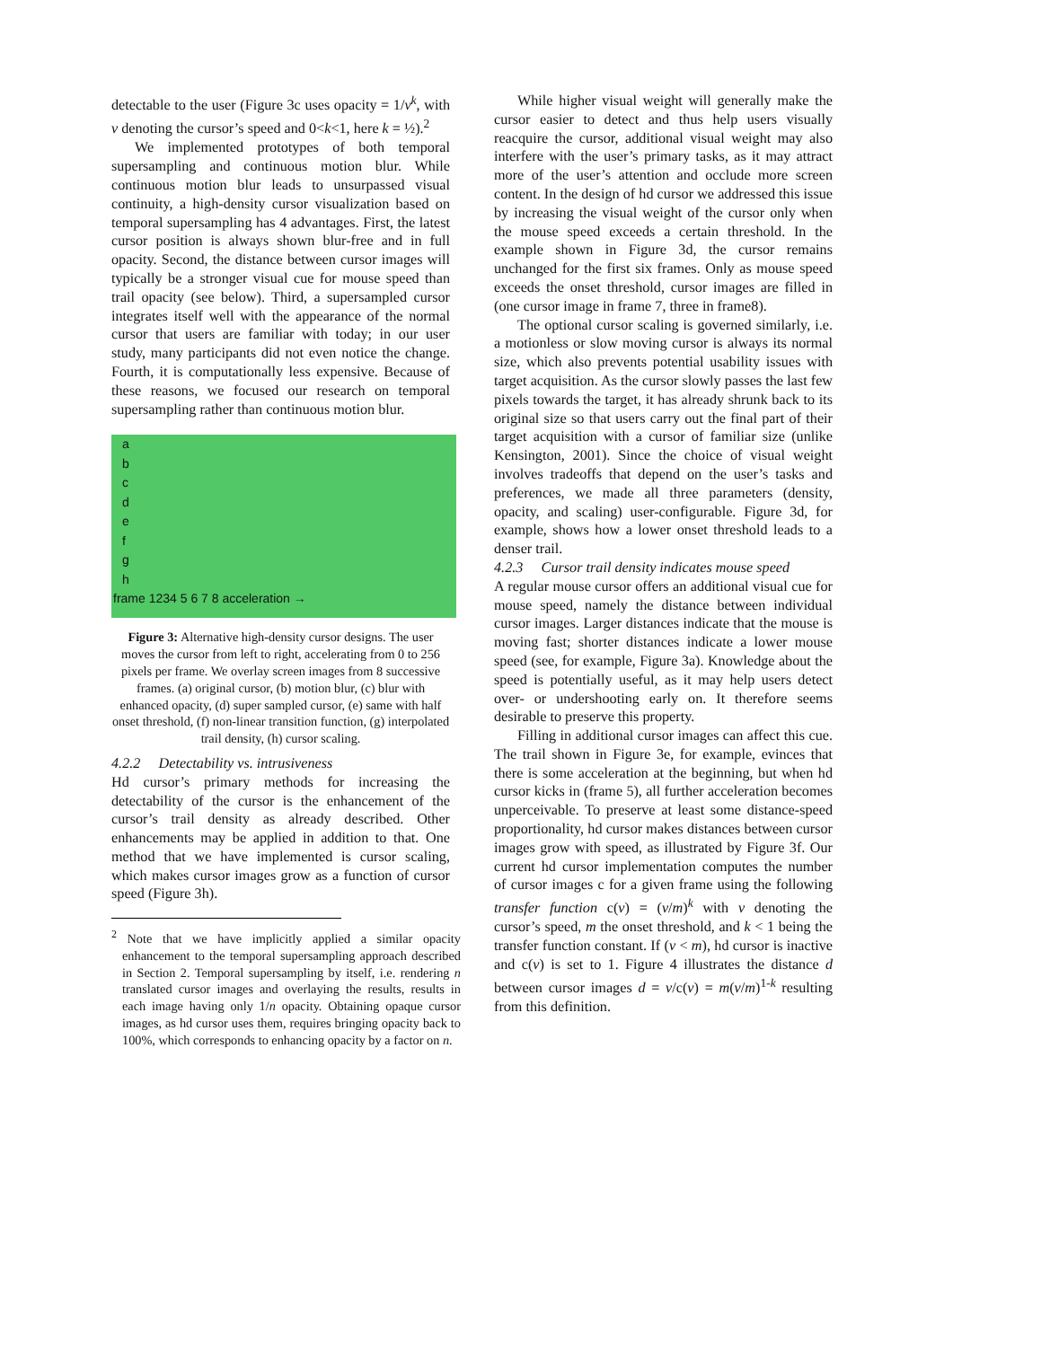detectable to the user (Figure 3c uses opacity = 1/v<sup>k</sup>, with v denoting the cursor’s speed and 0<k<1, here k = ½).<sup>2</sup>
We implemented prototypes of both temporal supersampling and continuous motion blur. While continuous motion blur leads to unsurpassed visual continuity, a high-density cursor visualization based on temporal supersampling has 4 advantages. First, the latest cursor position is always shown blur-free and in full opacity. Second, the distance between cursor images will typically be a stronger visual cue for mouse speed than trail opacity (see below). Third, a supersampled cursor integrates itself well with the appearance of the normal cursor that users are familiar with today; in our user study, many participants did not even notice the change. Fourth, it is computationally less expensive. Because of these reasons, we focused our research on temporal supersampling rather than continuous motion blur.
a
b
c
d
e
f
g
h
frame 1234 5 6 7 8 acceleration →
Figure 3: Alternative high-density cursor designs. The user moves the cursor from left to right, accelerating from 0 to 256 pixels per frame. We overlay screen images from 8 successive frames. (a) original cursor, (b) motion blur, (c) blur with enhanced opacity, (d) super sampled cursor, (e) same with half onset threshold, (f) non-linear transition function, (g) interpolated trail density, (h) cursor scaling.
4.2.2 Detectability vs. intrusiveness
Hd cursor’s primary methods for increasing the detectability of the cursor is the enhancement of the cursor’s trail density as already described. Other enhancements may be applied in addition to that. One method that we have implemented is cursor scaling, which makes cursor images grow as a function of cursor speed (Figure 3h).
<sup>2</sup> Note that we have implicitly applied a similar opacity enhancement to the temporal supersampling approach described in Section 2. Temporal supersampling by itself, i.e. rendering n translated cursor images and overlaying the results, results in each image having only 1/n opacity. Obtaining opaque cursor images, as hd cursor uses them, requires bringing opacity back to 100%, which corresponds to enhancing opacity by a factor on n.
While higher visual weight will generally make the cursor easier to detect and thus help users visually reacquire the cursor, additional visual weight may also interfere with the user’s primary tasks, as it may attract more of the user’s attention and occlude more screen content. In the design of hd cursor we addressed this issue by increasing the visual weight of the cursor only when the mouse speed exceeds a certain threshold. In the example shown in Figure 3d, the cursor remains unchanged for the first six frames. Only as mouse speed exceeds the onset threshold, cursor images are filled in (one cursor image in frame 7, three in frame8).
The optional cursor scaling is governed similarly, i.e. a motionless or slow moving cursor is always its normal size, which also prevents potential usability issues with target acquisition. As the cursor slowly passes the last few pixels towards the target, it has already shrunk back to its original size so that users carry out the final part of their target acquisition with a cursor of familiar size (unlike Kensington, 2001). Since the choice of visual weight involves tradeoffs that depend on the user’s tasks and preferences, we made all three parameters (density, opacity, and scaling) user-configurable. Figure 3d, for example, shows how a lower onset threshold leads to a denser trail.
4.2.3 Cursor trail density indicates mouse speed
A regular mouse cursor offers an additional visual cue for mouse speed, namely the distance between individual cursor images. Larger distances indicate that the mouse is moving fast; shorter distances indicate a lower mouse speed (see, for example, Figure 3a). Knowledge about the speed is potentially useful, as it may help users detect over- or undershooting early on. It therefore seems desirable to preserve this property.
Filling in additional cursor images can affect this cue. The trail shown in Figure 3e, for example, evinces that there is some acceleration at the beginning, but when hd cursor kicks in (frame 5), all further acceleration becomes unperceivable. To preserve at least some distance-speed proportionality, hd cursor makes distances between cursor images grow with speed, as illustrated by Figure 3f. Our current hd cursor implementation computes the number of cursor images c for a given frame using the following transfer function c(v) = (v/m)<sup>k</sup> with v denoting the cursor’s speed, m the onset threshold, and k < 1 being the transfer function constant. If (v < m), hd cursor is inactive and c(v) is set to 1. Figure 4 illustrates the distance d between cursor images d = v/c(v) = m(v/m)<sup>1-k</sup> resulting from this definition.